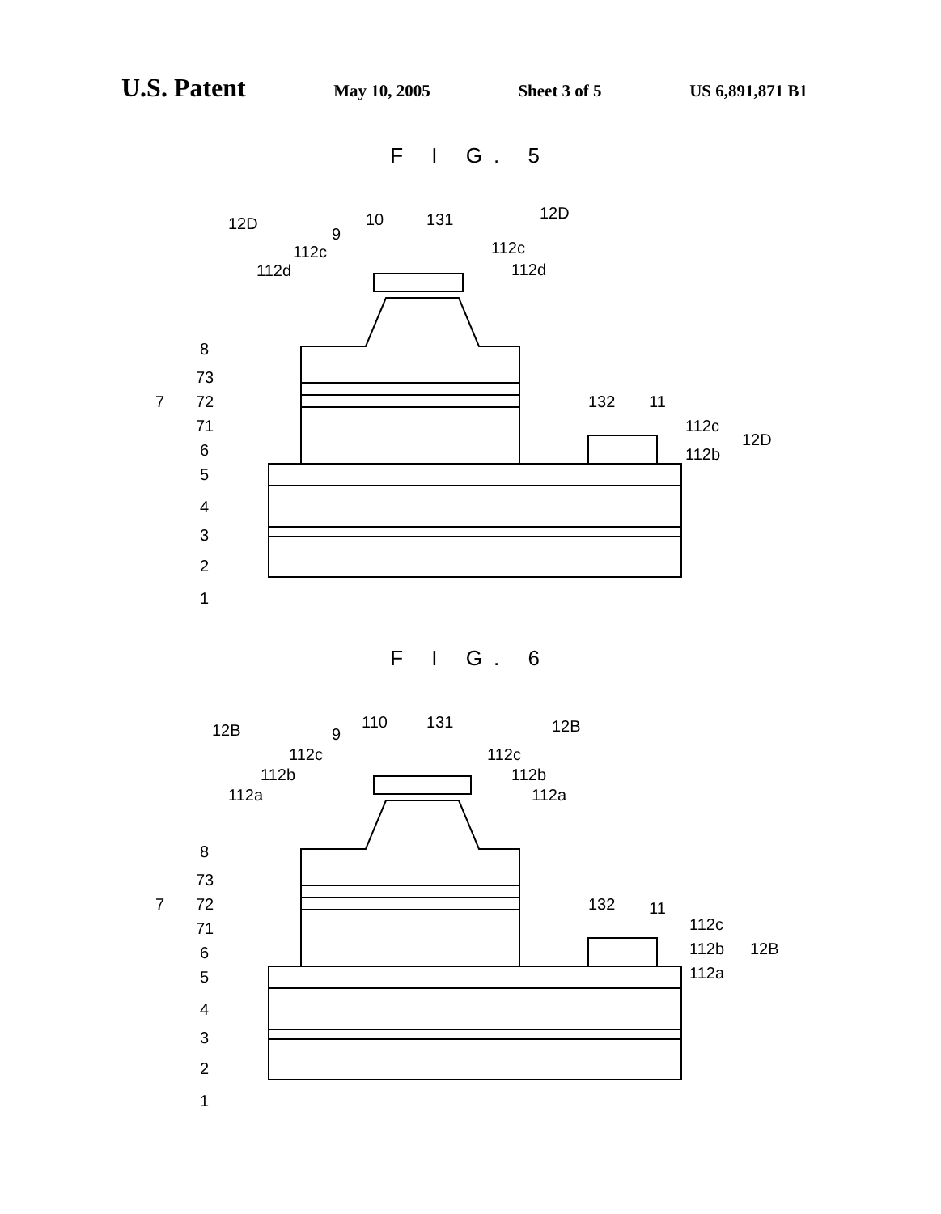U.S. Patent
May 10, 2005 Sheet 3 of 5 US 6,891,871 B1
F I G. 5
12D
10
131
12D
9
112c
112d
112c
112d
8
73
7
72
71
6
5
4
3
2
1
132
11
112c
112b
12D
F I G. 6
12B
110
131
12B
9
112c
112b
112a
112c
112b
112a
8
73
7
72
71
6
5
4
3
2
1
132
11
112c
112b
112a
12B